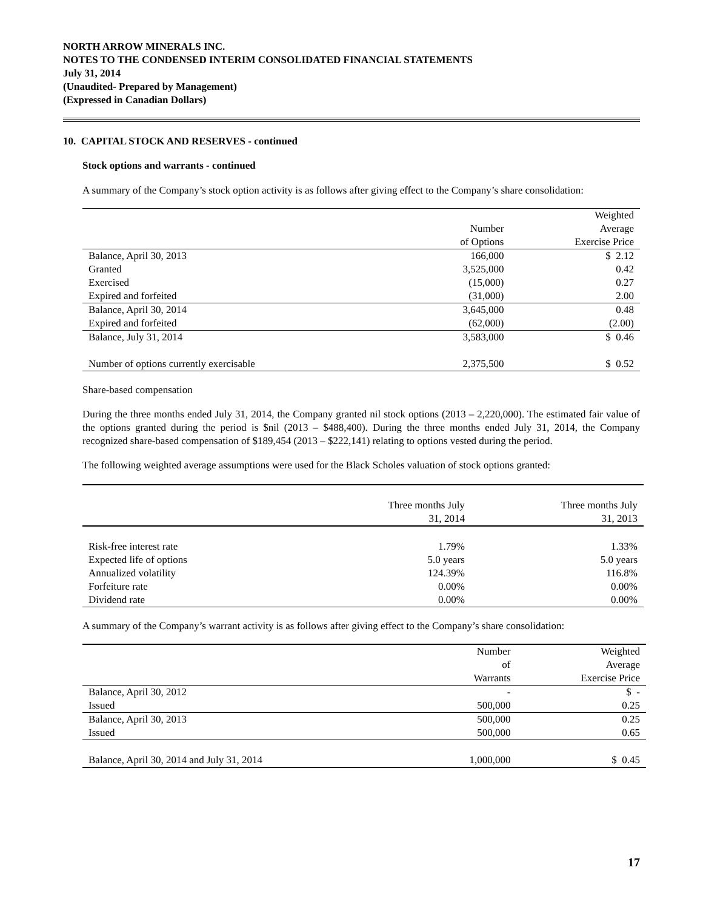NORTH ARROW MINERALS INC.
NOTES TO THE CONDENSED INTERIM CONSOLIDATED FINANCIAL STATEMENTS
July 31, 2014
(Unaudited- Prepared by Management)
(Expressed in Canadian Dollars)
10. CAPITAL STOCK AND RESERVES - continued
Stock options and warrants - continued
A summary of the Company’s stock option activity is as follows after giving effect to the Company’s share consolidation:
| | | Weighted |
| --- | --- | --- |
| | Number | Average |
| | of Options | Exercise Price |
| Balance, April 30, 2013 | 166,000 | $ 2.12 |
| Granted | 3,525,000 | 0.42 |
| Exercised | (15,000) | 0.27 |
| Expired and forfeited | (31,000) | 2.00 |
| Balance, April 30, 2014 | 3,645,000 | 0.48 |
| Expired and forfeited | (62,000) | (2.00) |
| Balance, July 31, 2014 | 3,583,000 | $ 0.46 |
| Number of options currently exercisable | 2,375,500 | $ 0.52 |
Share-based compensation
During the three months ended July 31, 2014, the Company granted nil stock options (2013 – 2,220,000). The estimated fair value of the options granted during the period is $nil (2013 – $488,400). During the three months ended July 31, 2014, the Company recognized share-based compensation of $189,454 (2013 – $222,141) relating to options vested during the period.
The following weighted average assumptions were used for the Black Scholes valuation of stock options granted:
| | Three months July | Three months July |
| --- | --- | --- |
| | 31, 2014 | 31, 2013 |
| Risk-free interest rate | 1.79% | 1.33% |
| Expected life of options | 5.0 years | 5.0 years |
| Annualized volatility | 124.39% | 116.8% |
| Forfeiture rate | 0.00% | 0.00% |
| Dividend rate | 0.00% | 0.00% |
A summary of the Company’s warrant activity is as follows after giving effect to the Company’s share consolidation:
| | Number | Weighted |
| --- | --- | --- |
| | of | Average |
| | Warrants | Exercise Price |
| Balance, April 30, 2012 | - | $ - |
| Issued | 500,000 | 0.25 |
| Balance, April 30, 2013 | 500,000 | 0.25 |
| Issued | 500,000 | 0.65 |
| Balance, April 30, 2014 and July 31, 2014 | 1,000,000 | $ 0.45 |
17